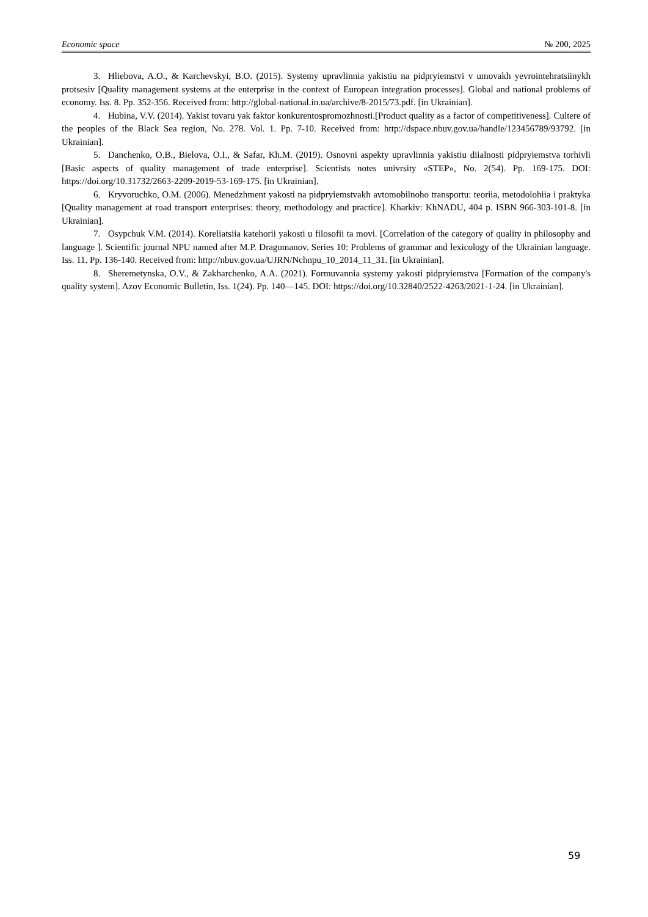Economic space № 200, 2025
3. Hliebova, A.O., & Karchevskyi, B.O. (2015). Systemy upravlinnia yakistiu na pidpryiemstvi v umovakh yevrointehratsiinykh protsesiv [Quality management systems at the enterprise in the context of European integration processes]. Global and national problems of economy. Iss. 8. Pp. 352-356. Received from: http://global-national.in.ua/archive/8-2015/73.pdf. [in Ukrainian].
4. Hubina, V.V. (2014). Yakist tovaru yak faktor konkurentospromozhnosti.[Product quality as a factor of competitiveness]. Cultere of the peoples of the Black Sea region, No. 278. Vol. 1. Pp. 7-10. Received from: http://dspace.nbuv.gov.ua/handle/123456789/93792. [in Ukrainian].
5. Danchenko, O.B., Bielova, O.I., & Safar, Kh.M. (2019). Osnovni aspekty upravlinnia yakistiu diialnosti pidpryiemstva torhivli [Basic aspects of quality management of trade enterprise]. Scientists notes univrsity «STEP», No. 2(54). Pp. 169-175. DOI: https://doi.org/10.31732/2663-2209-2019-53-169-175. [in Ukrainian].
6. Kryvoruchko, O.M. (2006). Menedzhment yakosti na pidpryiemstvakh avtomobilnoho transportu: teoriia, metodolohiia i praktyka [Quality management at road transport enterprises: theory, methodology and practice]. Kharkiv: KhNADU, 404 p. ISBN 966-303-101-8. [in Ukrainian].
7. Osypchuk V.M. (2014). Koreliatsiia katehorii yakosti u filosofii ta movi. [Correlation of the category of quality in philosophy and language ]. Scientific journal NPU named after M.P. Dragomanov. Series 10: Problems of grammar and lexicology of the Ukrainian language. Iss. 11. Pp. 136-140. Received from: http://nbuv.gov.ua/UJRN/Nchnpu_10_2014_11_31. [in Ukrainian].
8. Sheremetynska, O.V., & Zakharchenko, A.A. (2021). Formuvannia systemy yakosti pidpryiemstva [Formation of the company's quality system]. Azov Economic Bulletin, Iss. 1(24). Pp. 140—145. DOI: https://doi.org/10.32840/2522-4263/2021-1-24. [in Ukrainian].
59